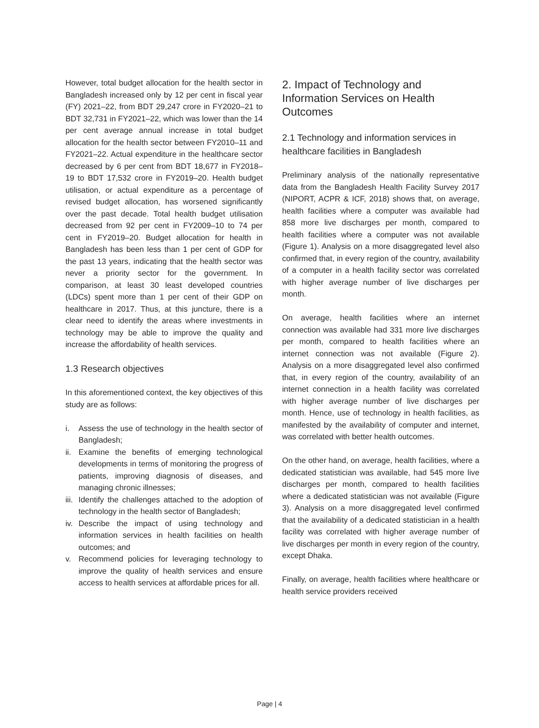However, total budget allocation for the health sector in Bangladesh increased only by 12 per cent in fiscal year (FY) 2021–22, from BDT 29,247 crore in FY2020–21 to BDT 32,731 in FY2021–22, which was lower than the 14 per cent average annual increase in total budget allocation for the health sector between FY2010–11 and FY2021–22. Actual expenditure in the healthcare sector decreased by 6 per cent from BDT 18,677 in FY2018–19 to BDT 17,532 crore in FY2019–20. Health budget utilisation, or actual expenditure as a percentage of revised budget allocation, has worsened significantly over the past decade. Total health budget utilisation decreased from 92 per cent in FY2009–10 to 74 per cent in FY2019–20. Budget allocation for health in Bangladesh has been less than 1 per cent of GDP for the past 13 years, indicating that the health sector was never a priority sector for the government. In comparison, at least 30 least developed countries (LDCs) spent more than 1 per cent of their GDP on healthcare in 2017. Thus, at this juncture, there is a clear need to identify the areas where investments in technology may be able to improve the quality and increase the affordability of health services.
1.3 Research objectives
In this aforementioned context, the key objectives of this study are as follows:
i. Assess the use of technology in the health sector of Bangladesh;
ii. Examine the benefits of emerging technological developments in terms of monitoring the progress of patients, improving diagnosis of diseases, and managing chronic illnesses;
iii. Identify the challenges attached to the adoption of technology in the health sector of Bangladesh;
iv. Describe the impact of using technology and information services in health facilities on health outcomes; and
v. Recommend policies for leveraging technology to improve the quality of health services and ensure access to health services at affordable prices for all.
2. Impact of Technology and Information Services on Health Outcomes
2.1 Technology and information services in healthcare facilities in Bangladesh
Preliminary analysis of the nationally representative data from the Bangladesh Health Facility Survey 2017 (NIPORT, ACPR & ICF, 2018) shows that, on average, health facilities where a computer was available had 858 more live discharges per month, compared to health facilities where a computer was not available (Figure 1). Analysis on a more disaggregated level also confirmed that, in every region of the country, availability of a computer in a health facility sector was correlated with higher average number of live discharges per month.
On average, health facilities where an internet connection was available had 331 more live discharges per month, compared to health facilities where an internet connection was not available (Figure 2). Analysis on a more disaggregated level also confirmed that, in every region of the country, availability of an internet connection in a health facility was correlated with higher average number of live discharges per month. Hence, use of technology in health facilities, as manifested by the availability of computer and internet, was correlated with better health outcomes.
On the other hand, on average, health facilities, where a dedicated statistician was available, had 545 more live discharges per month, compared to health facilities where a dedicated statistician was not available (Figure 3). Analysis on a more disaggregated level confirmed that the availability of a dedicated statistician in a health facility was correlated with higher average number of live discharges per month in every region of the country, except Dhaka.
Finally, on average, health facilities where healthcare or health service providers received
Page | 4